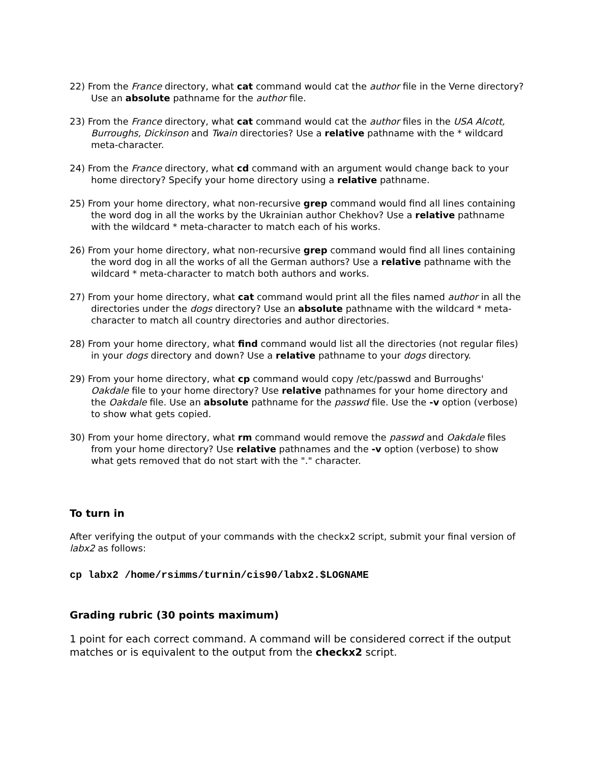22) From the France directory, what cat command would cat the author file in the Verne directory? Use an absolute pathname for the author file.
23) From the France directory, what cat command would cat the author files in the USA Alcott, Burroughs, Dickinson and Twain directories? Use a relative pathname with the * wildcard meta-character.
24) From the France directory, what cd command with an argument would change back to your home directory? Specify your home directory using a relative pathname.
25) From your home directory, what non-recursive grep command would find all lines containing the word dog in all the works by the Ukrainian author Chekhov? Use a relative pathname with the wildcard * meta-character to match each of his works.
26) From your home directory, what non-recursive grep command would find all lines containing the word dog in all the works of all the German authors? Use a relative pathname with the wildcard * meta-character to match both authors and works.
27) From your home directory, what cat command would print all the files named author in all the directories under the dogs directory? Use an absolute pathname with the wildcard * meta-character to match all country directories and author directories.
28) From your home directory, what find command would list all the directories (not regular files) in your dogs directory and down? Use a relative pathname to your dogs directory.
29) From your home directory, what cp command would copy /etc/passwd and Burroughs' Oakdale file to your home directory? Use relative pathnames for your home directory and the Oakdale file. Use an absolute pathname for the passwd file. Use the -v option (verbose) to show what gets copied.
30) From your home directory, what rm command would remove the passwd and Oakdale files from your home directory? Use relative pathnames and the -v option (verbose) to show what gets removed that do not start with the "." character.
To turn in
After verifying the output of your commands with the checkx2 script, submit your final version of labx2 as follows:
cp labx2 /home/rsimms/turnin/cis90/labx2.$LOGNAME
Grading rubric (30 points maximum)
1 point for each correct command. A command will be considered correct if the output matches or is equivalent to the output from the checkx2 script.